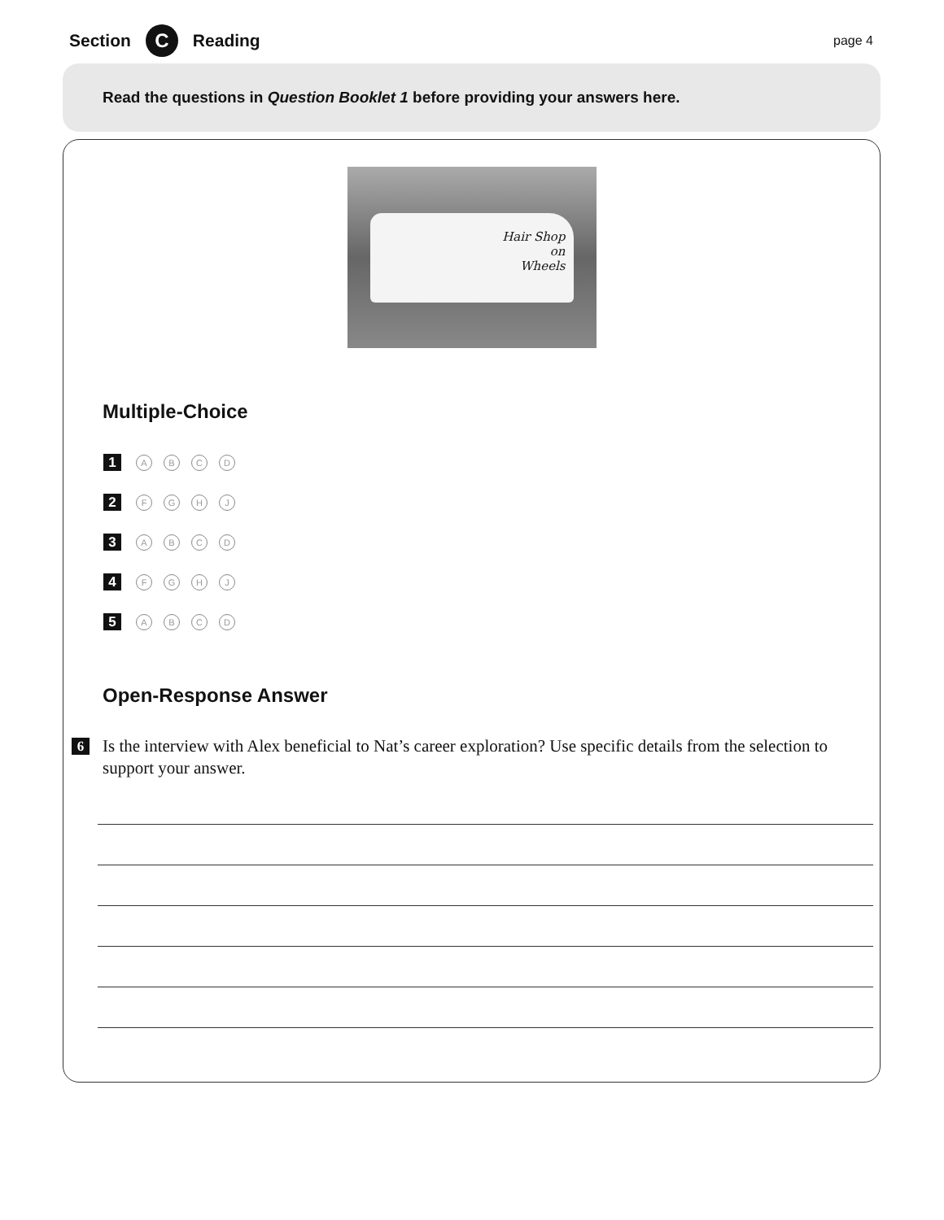Section C Reading page 4
Read the questions in Question Booklet 1 before providing your answers here.
Hair Shop
on
Wheels
Multiple-Choice
1 ABCD
2 FGHJ
3 ABCD
4 FGHJ
5 ABCD
Open-Response Answer
6 Is the interview with Alex beneficial to Nat’s career exploration? Use specific details from the selection to support your answer.